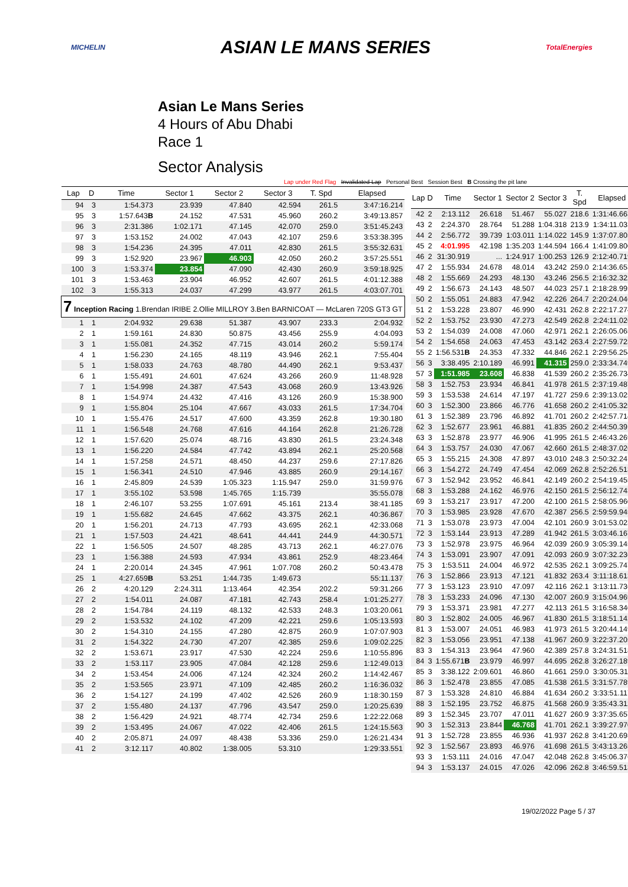MICHELIN ASIAN LE MANS SERIES TotalEnergies
Asian Le Mans Series
4 Hours of Abu Dhabi
Race 1
Sector Analysis
Lap under Red Flag Invalidated Lap Personal Best Session Best B Crossing the pit lane
| Lap | D | Time | Sector 1 | Sector 2 | Sector 3 | T. Spd | Elapsed |
| --- | --- | --- | --- | --- | --- | --- | --- |
| 94 | 3 | 1:54.373 | 23.939 | 47.840 | 42.594 | 261.5 | 3:47:16.214 |
| 95 | 3 | 1:57.643 B | 24.152 | 47.531 | 45.960 | 260.2 | 3:49:13.857 |
| 96 | 3 | 2:31.386 | 1:02.171 | 47.145 | 42.070 | 259.0 | 3:51:45.243 |
| 97 | 3 | 1:53.152 | 24.002 | 47.043 | 42.107 | 259.6 | 3:53:38.395 |
| 98 | 3 | 1:54.236 | 24.395 | 47.011 | 42.830 | 261.5 | 3:55:32.631 |
| 99 | 3 | 1:52.920 | 23.967 | 46.903 | 42.050 | 260.2 | 3:57:25.551 |
| 100 | 3 | 1:53.374 | 23.854 | 47.090 | 42.430 | 260.9 | 3:59:18.925 |
| 101 | 3 | 1:53.463 | 23.904 | 46.952 | 42.607 | 261.5 | 4:01:12.388 |
| 102 | 3 | 1:55.313 | 24.037 | 47.299 | 43.977 | 261.5 | 4:03:07.701 |
| 7 Inception Racing 1.Brendan IRIBE 2.Ollie MILLROY 3.Ben BARNICOAT — McLaren 720S GT3 GT | | | | | | | |
| 1 | 1 | 2:04.932 | 29.638 | 51.387 | 43.907 | 233.3 | 2:04.932 |
| 2 | 1 | 1:59.161 | 24.830 | 50.875 | 43.456 | 255.9 | 4:04.093 |
| 3 | 1 | 1:55.081 | 24.352 | 47.715 | 43.014 | 260.2 | 5:59.174 |
| 4 | 1 | 1:56.230 | 24.165 | 48.119 | 43.946 | 262.1 | 7:55.404 |
| 5 | 1 | 1:58.033 | 24.763 | 48.780 | 44.490 | 262.1 | 9:53.437 |
| 6 | 1 | 1:55.491 | 24.601 | 47.624 | 43.266 | 260.9 | 11:48.928 |
| 7 | 1 | 1:54.998 | 24.387 | 47.543 | 43.068 | 260.9 | 13:43.926 |
| 8 | 1 | 1:54.974 | 24.432 | 47.416 | 43.126 | 260.9 | 15:38.900 |
| 9 | 1 | 1:55.804 | 25.104 | 47.667 | 43.033 | 261.5 | 17:34.704 |
| 10 | 1 | 1:55.476 | 24.517 | 47.600 | 43.359 | 262.8 | 19:30.180 |
| 11 | 1 | 1:56.548 | 24.768 | 47.616 | 44.164 | 262.8 | 21:26.728 |
| 12 | 1 | 1:57.620 | 25.074 | 48.716 | 43.830 | 261.5 | 23:24.348 |
| 13 | 1 | 1:56.220 | 24.584 | 47.742 | 43.894 | 262.1 | 25:20.568 |
| 14 | 1 | 1:57.258 | 24.571 | 48.450 | 44.237 | 259.6 | 27:17.826 |
| 15 | 1 | 1:56.341 | 24.510 | 47.946 | 43.885 | 260.9 | 29:14.167 |
| 16 | 1 | 2:45.809 | 24.539 | 1:05.323 | 1:15.947 | 259.0 | 31:59.976 |
| 17 | 1 | 3:55.102 | 53.598 | 1:45.765 | 1:15.739 | | 35:55.078 |
| 18 | 1 | 2:46.107 | 53.255 | 1:07.691 | 45.161 | 213.4 | 38:41.185 |
| 19 | 1 | 1:55.682 | 24.645 | 47.662 | 43.375 | 262.1 | 40:36.867 |
| 20 | 1 | 1:56.201 | 24.713 | 47.793 | 43.695 | 262.1 | 42:33.068 |
| 21 | 1 | 1:57.503 | 24.421 | 48.641 | 44.441 | 244.9 | 44:30.571 |
| 22 | 1 | 1:56.505 | 24.507 | 48.285 | 43.713 | 262.1 | 46:27.076 |
| 23 | 1 | 1:56.388 | 24.593 | 47.934 | 43.861 | 252.9 | 48:23.464 |
| 24 | 1 | 2:20.014 | 24.345 | 47.961 | 1:07.708 | 260.2 | 50:43.478 |
| 25 | 1 | 4:27.659 B | 53.251 | 1:44.735 | 1:49.673 | | 55:11.137 |
| 26 | 2 | 4:20.129 | 2:24.311 | 1:13.464 | 42.354 | 202.2 | 59:31.266 |
| 27 | 2 | 1:54.011 | 24.087 | 47.181 | 42.743 | 258.4 | 1:01:25.277 |
| 28 | 2 | 1:54.784 | 24.119 | 48.132 | 42.533 | 248.3 | 1:03:20.061 |
| 29 | 2 | 1:53.532 | 24.102 | 47.209 | 42.221 | 259.6 | 1:05:13.593 |
| 30 | 2 | 1:54.310 | 24.155 | 47.280 | 42.875 | 260.9 | 1:07:07.903 |
| 31 | 2 | 1:54.322 | 24.730 | 47.207 | 42.385 | 259.6 | 1:09:02.225 |
| 32 | 2 | 1:53.671 | 23.917 | 47.530 | 42.224 | 259.6 | 1:10:55.896 |
| 33 | 2 | 1:53.117 | 23.905 | 47.084 | 42.128 | 259.6 | 1:12:49.013 |
| 34 | 2 | 1:53.454 | 24.006 | 47.124 | 42.324 | 260.2 | 1:14:42.467 |
| 35 | 2 | 1:53.565 | 23.971 | 47.109 | 42.485 | 260.2 | 1:16:36.032 |
| 36 | 2 | 1:54.127 | 24.199 | 47.402 | 42.526 | 260.9 | 1:18:30.159 |
| 37 | 2 | 1:55.480 | 24.137 | 47.796 | 43.547 | 259.0 | 1:20:25.639 |
| 38 | 2 | 1:56.429 | 24.921 | 48.774 | 42.734 | 259.6 | 1:22:22.068 |
| 39 | 2 | 1:53.495 | 24.067 | 47.022 | 42.406 | 261.5 | 1:24:15.563 |
| 40 | 2 | 2:05.871 | 24.097 | 48.438 | 53.336 | 259.0 | 1:26:21.434 |
| 41 | 2 | 3:12.117 | 40.802 | 1:38.005 | 53.310 | | 1:29:33.551 |
| Lap | D | Time | Sector 1 | Sector 2 | Sector 3 | T. Spd | Elapsed |
| --- | --- | --- | --- | --- | --- | --- | --- |
| 42 | 2 | 2:13.112 | 26.618 | 51.467 | 55.027 | 218.6 | 1:31:46.663 |
| 43 | 2 | 2:24.370 | 28.764 | 51.288 | 1:04.318 | 213.9 | 1:34:11.033 |
| 44 | 2 | 2:56.772 | 39.739 | 1:03.011 | 1:14.022 | 145.9 | 1:37:07.805 |
| 45 | 2 | 4:01.995 | 42.198 | 1:35.203 | 1:44.594 | 166.4 | 1:41:09.800 |
| 46 | 2 | 31:30.919 | ... | 1:24.917 | 1:00.253 | 126.9 | 2:12:40.719 |
| 47 | 2 | 1:55.934 | 24.678 | 48.014 | 43.242 | 259.0 | 2:14:36.653 |
| 48 | 2 | 1:55.669 | 24.293 | 48.130 | 43.246 | 256.5 | 2:16:32.322 |
| 49 | 2 | 1:56.673 | 24.143 | 48.507 | 44.023 | 257.1 | 2:18:28.995 |
| 50 | 2 | 1:55.051 | 24.883 | 47.942 | 42.226 | 264.7 | 2:20:24.046 |
| 51 | 2 | 1:53.228 | 23.807 | 46.990 | 42.431 | 262.8 | 2:22:17.274 |
| 52 | 2 | 1:53.752 | 23.930 | 47.273 | 42.549 | 262.8 | 2:24:11.026 |
| 53 | 2 | 1:54.039 | 24.008 | 47.060 | 42.971 | 262.1 | 2:26:05.065 |
| 54 | 2 | 1:54.658 | 24.063 | 47.453 | 43.142 | 263.4 | 2:27:59.723 |
| 55 | 2 | 1:56.531 B | 24.353 | 47.332 | 44.846 | 262.1 | 2:29:56.254 |
| 56 | 3 | 3:38.495 | 2:10.189 | 46.991 | 41.315 | 259.0 | 2:33:34.749 |
| 57 | 3 | 1:51.985 | 23.608 | 46.838 | 41.539 | 260.2 | 2:35:26.734 |
| 58 | 3 | 1:52.753 | 23.934 | 46.841 | 41.978 | 261.5 | 2:37:19.487 |
| 59 | 3 | 1:53.538 | 24.614 | 47.197 | 41.727 | 259.6 | 2:39:13.025 |
| 60 | 3 | 1:52.300 | 23.866 | 46.776 | 41.658 | 260.2 | 2:41:05.325 |
| 61 | 3 | 1:52.389 | 23.796 | 46.892 | 41.701 | 260.2 | 2:42:57.714 |
| 62 | 3 | 1:52.677 | 23.961 | 46.881 | 41.835 | 260.2 | 2:44:50.391 |
| 63 | 3 | 1:52.878 | 23.977 | 46.906 | 41.995 | 261.5 | 2:46:43.269 |
| 64 | 3 | 1:53.757 | 24.030 | 47.067 | 42.660 | 261.5 | 2:48:37.026 |
| 65 | 3 | 1:55.215 | 24.308 | 47.897 | 43.010 | 248.3 | 2:50:32.241 |
| 66 | 3 | 1:54.272 | 24.749 | 47.454 | 42.069 | 262.8 | 2:52:26.513 |
| 67 | 3 | 1:52.942 | 23.952 | 46.841 | 42.149 | 260.2 | 2:54:19.455 |
| 68 | 3 | 1:53.288 | 24.162 | 46.976 | 42.150 | 261.5 | 2:56:12.743 |
| 69 | 3 | 1:53.217 | 23.917 | 47.200 | 42.100 | 261.5 | 2:58:05.960 |
| 70 | 3 | 1:53.985 | 23.928 | 47.670 | 42.387 | 256.5 | 2:59:59.945 |
| 71 | 3 | 1:53.078 | 23.973 | 47.004 | 42.101 | 260.9 | 3:01:53.023 |
| 72 | 3 | 1:53.144 | 23.913 | 47.289 | 41.942 | 261.5 | 3:03:46.167 |
| 73 | 3 | 1:52.978 | 23.975 | 46.964 | 42.039 | 260.9 | 3:05:39.145 |
| 74 | 3 | 1:53.091 | 23.907 | 47.091 | 42.093 | 260.9 | 3:07:32.236 |
| 75 | 3 | 1:53.511 | 24.004 | 46.972 | 42.535 | 262.1 | 3:09:25.747 |
| 76 | 3 | 1:52.866 | 23.913 | 47.121 | 41.832 | 263.4 | 3:11:18.613 |
| 77 | 3 | 1:53.123 | 23.910 | 47.097 | 42.116 | 262.1 | 3:13:11.736 |
| 78 | 3 | 1:53.233 | 24.096 | 47.130 | 42.007 | 260.9 | 3:15:04.969 |
| 79 | 3 | 1:53.371 | 23.981 | 47.277 | 42.113 | 261.5 | 3:16:58.340 |
| 80 | 3 | 1:52.802 | 24.005 | 46.967 | 41.830 | 261.5 | 3:18:51.142 |
| 81 | 3 | 1:53.007 | 24.051 | 46.983 | 41.973 | 261.5 | 3:20:44.149 |
| 82 | 3 | 1:53.056 | 23.951 | 47.138 | 41.967 | 260.9 | 3:22:37.205 |
| 83 | 3 | 1:54.313 | 23.964 | 47.960 | 42.389 | 257.8 | 3:24:31.518 |
| 84 | 3 | 1:55.671 B | 23.979 | 46.997 | 44.695 | 262.8 | 3:26:27.189 |
| 85 | 3 | 3:38.122 | 2:09.601 | 46.860 | 41.661 | 259.0 | 3:30:05.311 |
| 86 | 3 | 1:52.478 | 23.855 | 47.085 | 41.538 | 261.5 | 3:31:57.789 |
| 87 | 3 | 1:53.328 | 24.810 | 46.884 | 41.634 | 260.2 | 3:33:51.117 |
| 88 | 3 | 1:52.195 | 23.752 | 46.875 | 41.568 | 260.9 | 3:35:43.312 |
| 89 | 3 | 1:52.345 | 23.707 | 47.011 | 41.627 | 260.9 | 3:37:35.657 |
| 90 | 3 | 1:52.313 | 23.844 | 46.768 | 41.701 | 262.1 | 3:39:27.970 |
| 91 | 3 | 1:52.728 | 23.855 | 46.936 | 41.937 | 262.8 | 3:41:20.698 |
| 92 | 3 | 1:52.567 | 23.893 | 46.976 | 41.698 | 261.5 | 3:43:13.265 |
| 93 | 3 | 1:53.111 | 24.016 | 47.047 | 42.048 | 262.8 | 3:45:06.376 |
| 94 | 3 | 1:53.137 | 24.015 | 47.026 | 42.096 | 262.8 | 3:46:59.513 |
19/02/2022 Page 5 / 37